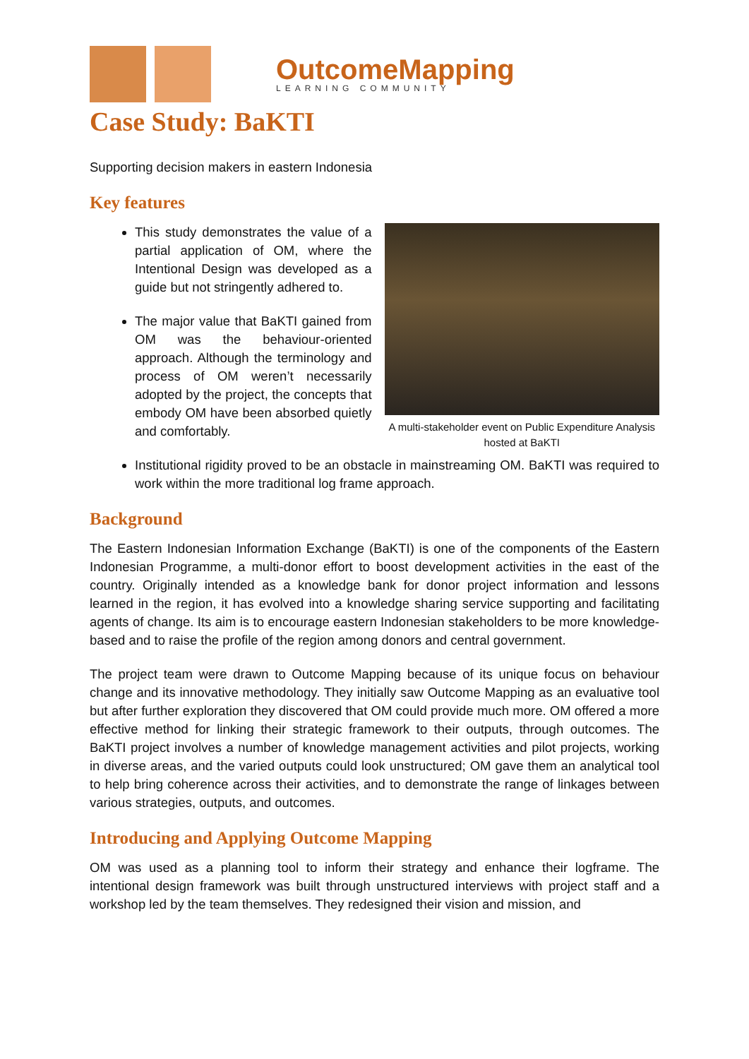OutcomeMapping
LEARNING COMMUNITY
Case Study: BaKTI
Supporting decision makers in eastern Indonesia
Key features
This study demonstrates the value of a partial application of OM, where the Intentional Design was developed as a guide but not stringently adhered to.
The major value that BaKTI gained from OM was the behaviour-oriented approach. Although the terminology and process of OM weren’t necessarily adopted by the project, the concepts that embody OM have been absorbed quietly and comfortably.
A multi-stakeholder event on Public Expenditure Analysis hosted at BaKTI
Institutional rigidity proved to be an obstacle in mainstreaming OM. BaKTI was required to work within the more traditional log frame approach.
Background
The Eastern Indonesian Information Exchange (BaKTI) is one of the components of the Eastern Indonesian Programme, a multi-donor effort to boost development activities in the east of the country. Originally intended as a knowledge bank for donor project information and lessons learned in the region, it has evolved into a knowledge sharing service supporting and facilitating agents of change. Its aim is to encourage eastern Indonesian stakeholders to be more knowledge-based and to raise the profile of the region among donors and central government.
The project team were drawn to Outcome Mapping because of its unique focus on behaviour change and its innovative methodology. They initially saw Outcome Mapping as an evaluative tool but after further exploration they discovered that OM could provide much more. OM offered a more effective method for linking their strategic framework to their outputs, through outcomes. The BaKTI project involves a number of knowledge management activities and pilot projects, working in diverse areas, and the varied outputs could look unstructured; OM gave them an analytical tool to help bring coherence across their activities, and to demonstrate the range of linkages between various strategies, outputs, and outcomes.
Introducing and Applying Outcome Mapping
OM was used as a planning tool to inform their strategy and enhance their logframe. The intentional design framework was built through unstructured interviews with project staff and a workshop led by the team themselves. They redesigned their vision and mission, and